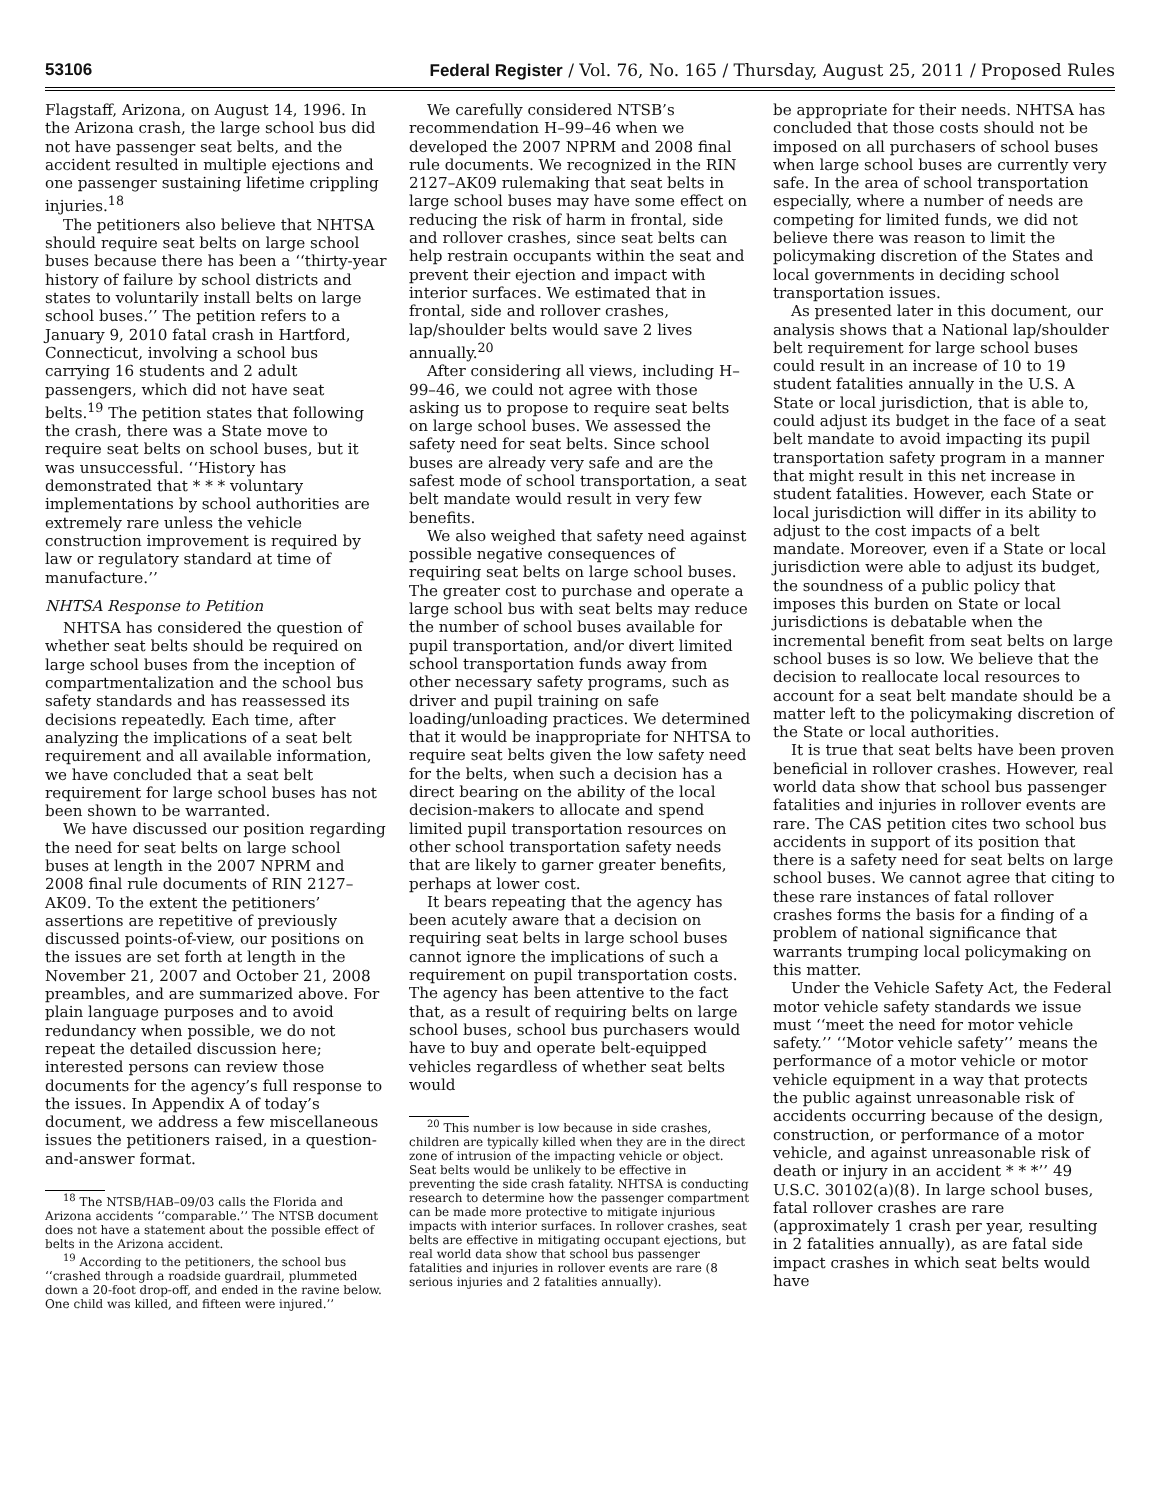53106 Federal Register / Vol. 76, No. 165 / Thursday, August 25, 2011 / Proposed Rules
Flagstaff, Arizona, on August 14, 1996. In the Arizona crash, the large school bus did not have passenger seat belts, and the accident resulted in multiple ejections and one passenger sustaining lifetime crippling injuries.<sup>18</sup>
The petitioners also believe that NHTSA should require seat belts on large school buses because there has been a ‘‘thirty-year history of failure by school districts and states to voluntarily install belts on large school buses.’’ The petition refers to a January 9, 2010 fatal crash in Hartford, Connecticut, involving a school bus carrying 16 students and 2 adult passengers, which did not have seat belts.<sup>19</sup> The petition states that following the crash, there was a State move to require seat belts on school buses, but it was unsuccessful. ‘‘History has demonstrated that * * * voluntary implementations by school authorities are extremely rare unless the vehicle construction improvement is required by law or regulatory standard at time of manufacture.’’
NHTSA Response to Petition
NHTSA has considered the question of whether seat belts should be required on large school buses from the inception of compartmentalization and the school bus safety standards and has reassessed its decisions repeatedly. Each time, after analyzing the implications of a seat belt requirement and all available information, we have concluded that a seat belt requirement for large school buses has not been shown to be warranted.
We have discussed our position regarding the need for seat belts on large school buses at length in the 2007 NPRM and 2008 final rule documents of RIN 2127–AK09. To the extent the petitioners’ assertions are repetitive of previously discussed points-of-view, our positions on the issues are set forth at length in the November 21, 2007 and October 21, 2008 preambles, and are summarized above. For plain language purposes and to avoid redundancy when possible, we do not repeat the detailed discussion here; interested persons can review those documents for the agency’s full response to the issues. In Appendix A of today’s document, we address a few miscellaneous issues the petitioners raised, in a question-and-answer format.
<sup>18</sup> The NTSB/HAB–09/03 calls the Florida and Arizona accidents ‘‘comparable.’’ The NTSB document does not have a statement about the possible effect of belts in the Arizona accident.
<sup>19</sup> According to the petitioners, the school bus ‘‘crashed through a roadside guardrail, plummeted down a 20-foot drop-off, and ended in the ravine below. One child was killed, and fifteen were injured.’’
We carefully considered NTSB’s recommendation H–99–46 when we developed the 2007 NPRM and 2008 final rule documents. We recognized in the RIN 2127–AK09 rulemaking that seat belts in large school buses may have some effect on reducing the risk of harm in frontal, side and rollover crashes, since seat belts can help restrain occupants within the seat and prevent their ejection and impact with interior surfaces. We estimated that in frontal, side and rollover crashes, lap/shoulder belts would save 2 lives annually.<sup>20</sup>
After considering all views, including H–99–46, we could not agree with those asking us to propose to require seat belts on large school buses. We assessed the safety need for seat belts. Since school buses are already very safe and are the safest mode of school transportation, a seat belt mandate would result in very few benefits.
We also weighed that safety need against possible negative consequences of requiring seat belts on large school buses. The greater cost to purchase and operate a large school bus with seat belts may reduce the number of school buses available for pupil transportation, and/or divert limited school transportation funds away from other necessary safety programs, such as driver and pupil training on safe loading/unloading practices. We determined that it would be inappropriate for NHTSA to require seat belts given the low safety need for the belts, when such a decision has a direct bearing on the ability of the local decision-makers to allocate and spend limited pupil transportation resources on other school transportation safety needs that are likely to garner greater benefits, perhaps at lower cost.
It bears repeating that the agency has been acutely aware that a decision on requiring seat belts in large school buses cannot ignore the implications of such a requirement on pupil transportation costs. The agency has been attentive to the fact that, as a result of requiring belts on large school buses, school bus purchasers would have to buy and operate belt-equipped vehicles regardless of whether seat belts would
<sup>20</sup> This number is low because in side crashes, children are typically killed when they are in the direct zone of intrusion of the impacting vehicle or object. Seat belts would be unlikely to be effective in preventing the side crash fatality. NHTSA is conducting research to determine how the passenger compartment can be made more protective to mitigate injurious impacts with interior surfaces. In rollover crashes, seat belts are effective in mitigating occupant ejections, but real world data show that school bus passenger fatalities and injuries in rollover events are rare (8 serious injuries and 2 fatalities annually).
be appropriate for their needs. NHTSA has concluded that those costs should not be imposed on all purchasers of school buses when large school buses are currently very safe. In the area of school transportation especially, where a number of needs are competing for limited funds, we did not believe there was reason to limit the policymaking discretion of the States and local governments in deciding school transportation issues.
As presented later in this document, our analysis shows that a National lap/shoulder belt requirement for large school buses could result in an increase of 10 to 19 student fatalities annually in the U.S. A State or local jurisdiction, that is able to, could adjust its budget in the face of a seat belt mandate to avoid impacting its pupil transportation safety program in a manner that might result in this net increase in student fatalities. However, each State or local jurisdiction will differ in its ability to adjust to the cost impacts of a belt mandate. Moreover, even if a State or local jurisdiction were able to adjust its budget, the soundness of a public policy that imposes this burden on State or local jurisdictions is debatable when the incremental benefit from seat belts on large school buses is so low. We believe that the decision to reallocate local resources to account for a seat belt mandate should be a matter left to the policymaking discretion of the State or local authorities.
It is true that seat belts have been proven beneficial in rollover crashes. However, real world data show that school bus passenger fatalities and injuries in rollover events are rare. The CAS petition cites two school bus accidents in support of its position that there is a safety need for seat belts on large school buses. We cannot agree that citing to these rare instances of fatal rollover crashes forms the basis for a finding of a problem of national significance that warrants trumping local policymaking on this matter.
Under the Vehicle Safety Act, the Federal motor vehicle safety standards we issue must ‘‘meet the need for motor vehicle safety.’’ ‘‘Motor vehicle safety’’ means the performance of a motor vehicle or motor vehicle equipment in a way that protects the public against unreasonable risk of accidents occurring because of the design, construction, or performance of a motor vehicle, and against unreasonable risk of death or injury in an accident * * *’’ 49 U.S.C. 30102(a)(8). In large school buses, fatal rollover crashes are rare (approximately 1 crash per year, resulting in 2 fatalities annually), as are fatal side impact crashes in which seat belts would have